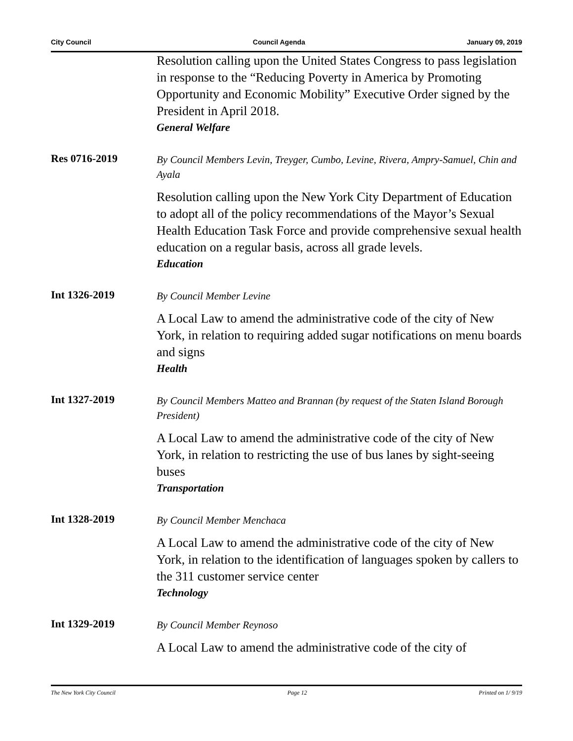City Council Council Agenda January 09, 2019
Resolution calling upon the United States Congress to pass legislation in response to the “Reducing Poverty in America by Promoting Opportunity and Economic Mobility” Executive Order signed by the President in April 2018.
General Welfare
Res 0716-2019
By Council Members Levin, Treyger, Cumbo, Levine, Rivera, Ampry-Samuel, Chin and Ayala
Resolution calling upon the New York City Department of Education to adopt all of the policy recommendations of the Mayor’s Sexual Health Education Task Force and provide comprehensive sexual health education on a regular basis, across all grade levels.
Education
Int 1326-2019
By Council Member Levine
A Local Law to amend the administrative code of the city of New York, in relation to requiring added sugar notifications on menu boards and signs
Health
Int 1327-2019
By Council Members Matteo and Brannan (by request of the Staten Island Borough President)
A Local Law to amend the administrative code of the city of New York, in relation to restricting the use of bus lanes by sight-seeing buses
Transportation
Int 1328-2019
By Council Member Menchaca
A Local Law to amend the administrative code of the city of New York, in relation to the identification of languages spoken by callers to the 311 customer service center
Technology
Int 1329-2019
By Council Member Reynoso
A Local Law to amend the administrative code of the city of
The New York City Council Page 12 Printed on 1/ 9/19